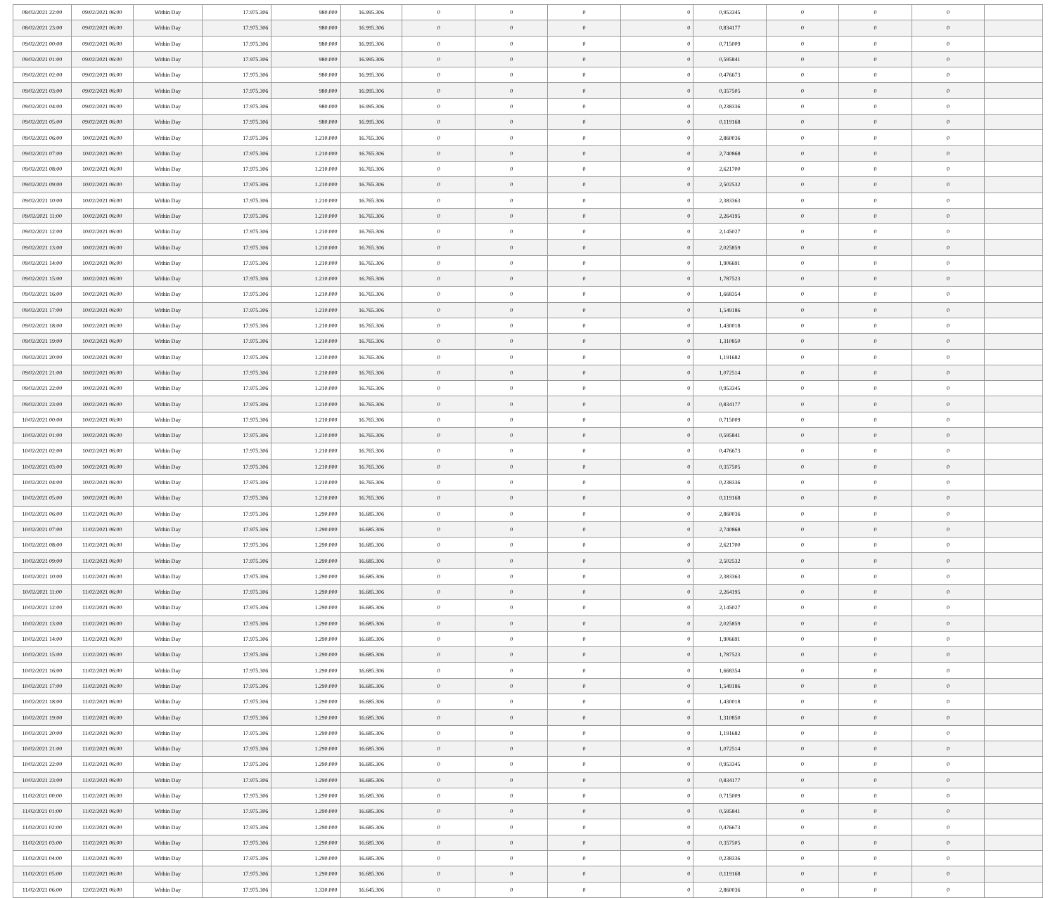| 08/02/2021 22:00 | 09/02/2021 06:00 | Within Day | 17.975.306 | 980.000 | 16.995.306 | 0 | 0 | 0 | 0 | 0,953345 | 0 | 0 | 0 | |
| 08/02/2021 23:00 | 09/02/2021 06:00 | Within Day | 17.975.306 | 980.000 | 16.995.306 | 0 | 0 | 0 | 0 | 0,834177 | 0 | 0 | 0 | |
| 09/02/2021 00:00 | 09/02/2021 06:00 | Within Day | 17.975.306 | 980.000 | 16.995.306 | 0 | 0 | 0 | 0 | 0,715009 | 0 | 0 | 0 | |
| 09/02/2021 01:00 | 09/02/2021 06:00 | Within Day | 17.975.306 | 980.000 | 16.995.306 | 0 | 0 | 0 | 0 | 0,595841 | 0 | 0 | 0 | |
| 09/02/2021 02:00 | 09/02/2021 06:00 | Within Day | 17.975.306 | 980.000 | 16.995.306 | 0 | 0 | 0 | 0 | 0,476673 | 0 | 0 | 0 | |
| 09/02/2021 03:00 | 09/02/2021 06:00 | Within Day | 17.975.306 | 980.000 | 16.995.306 | 0 | 0 | 0 | 0 | 0,357505 | 0 | 0 | 0 | |
| 09/02/2021 04:00 | 09/02/2021 06:00 | Within Day | 17.975.306 | 980.000 | 16.995.306 | 0 | 0 | 0 | 0 | 0,238336 | 0 | 0 | 0 | |
| 09/02/2021 05:00 | 09/02/2021 06:00 | Within Day | 17.975.306 | 980.000 | 16.995.306 | 0 | 0 | 0 | 0 | 0,119168 | 0 | 0 | 0 | |
| 09/02/2021 06:00 | 10/02/2021 06:00 | Within Day | 17.975.306 | 1.210.000 | 16.765.306 | 0 | 0 | 0 | 0 | 2,860036 | 0 | 0 | 0 | |
| 09/02/2021 07:00 | 10/02/2021 06:00 | Within Day | 17.975.306 | 1.210.000 | 16.765.306 | 0 | 0 | 0 | 0 | 2,740868 | 0 | 0 | 0 | |
| 09/02/2021 08:00 | 10/02/2021 06:00 | Within Day | 17.975.306 | 1.210.000 | 16.765.306 | 0 | 0 | 0 | 0 | 2,621700 | 0 | 0 | 0 | |
| 09/02/2021 09:00 | 10/02/2021 06:00 | Within Day | 17.975.306 | 1.210.000 | 16.765.306 | 0 | 0 | 0 | 0 | 2,502532 | 0 | 0 | 0 | |
| 09/02/2021 10:00 | 10/02/2021 06:00 | Within Day | 17.975.306 | 1.210.000 | 16.765.306 | 0 | 0 | 0 | 0 | 2,383363 | 0 | 0 | 0 | |
| 09/02/2021 11:00 | 10/02/2021 06:00 | Within Day | 17.975.306 | 1.210.000 | 16.765.306 | 0 | 0 | 0 | 0 | 2,264195 | 0 | 0 | 0 | |
| 09/02/2021 12:00 | 10/02/2021 06:00 | Within Day | 17.975.306 | 1.210.000 | 16.765.306 | 0 | 0 | 0 | 0 | 2,145027 | 0 | 0 | 0 | |
| 09/02/2021 13:00 | 10/02/2021 06:00 | Within Day | 17.975.306 | 1.210.000 | 16.765.306 | 0 | 0 | 0 | 0 | 2,025859 | 0 | 0 | 0 | |
| 09/02/2021 14:00 | 10/02/2021 06:00 | Within Day | 17.975.306 | 1.210.000 | 16.765.306 | 0 | 0 | 0 | 0 | 1,906691 | 0 | 0 | 0 | |
| 09/02/2021 15:00 | 10/02/2021 06:00 | Within Day | 17.975.306 | 1.210.000 | 16.765.306 | 0 | 0 | 0 | 0 | 1,787523 | 0 | 0 | 0 | |
| 09/02/2021 16:00 | 10/02/2021 06:00 | Within Day | 17.975.306 | 1.210.000 | 16.765.306 | 0 | 0 | 0 | 0 | 1,668354 | 0 | 0 | 0 | |
| 09/02/2021 17:00 | 10/02/2021 06:00 | Within Day | 17.975.306 | 1.210.000 | 16.765.306 | 0 | 0 | 0 | 0 | 1,549186 | 0 | 0 | 0 | |
| 09/02/2021 18:00 | 10/02/2021 06:00 | Within Day | 17.975.306 | 1.210.000 | 16.765.306 | 0 | 0 | 0 | 0 | 1,430018 | 0 | 0 | 0 | |
| 09/02/2021 19:00 | 10/02/2021 06:00 | Within Day | 17.975.306 | 1.210.000 | 16.765.306 | 0 | 0 | 0 | 0 | 1,310850 | 0 | 0 | 0 | |
| 09/02/2021 20:00 | 10/02/2021 06:00 | Within Day | 17.975.306 | 1.210.000 | 16.765.306 | 0 | 0 | 0 | 0 | 1,191682 | 0 | 0 | 0 | |
| 09/02/2021 21:00 | 10/02/2021 06:00 | Within Day | 17.975.306 | 1.210.000 | 16.765.306 | 0 | 0 | 0 | 0 | 1,072514 | 0 | 0 | 0 | |
| 09/02/2021 22:00 | 10/02/2021 06:00 | Within Day | 17.975.306 | 1.210.000 | 16.765.306 | 0 | 0 | 0 | 0 | 0,953345 | 0 | 0 | 0 | |
| 09/02/2021 23:00 | 10/02/2021 06:00 | Within Day | 17.975.306 | 1.210.000 | 16.765.306 | 0 | 0 | 0 | 0 | 0,834177 | 0 | 0 | 0 | |
| 10/02/2021 00:00 | 10/02/2021 06:00 | Within Day | 17.975.306 | 1.210.000 | 16.765.306 | 0 | 0 | 0 | 0 | 0,715009 | 0 | 0 | 0 | |
| 10/02/2021 01:00 | 10/02/2021 06:00 | Within Day | 17.975.306 | 1.210.000 | 16.765.306 | 0 | 0 | 0 | 0 | 0,595841 | 0 | 0 | 0 | |
| 10/02/2021 02:00 | 10/02/2021 06:00 | Within Day | 17.975.306 | 1.210.000 | 16.765.306 | 0 | 0 | 0 | 0 | 0,476673 | 0 | 0 | 0 | |
| 10/02/2021 03:00 | 10/02/2021 06:00 | Within Day | 17.975.306 | 1.210.000 | 16.765.306 | 0 | 0 | 0 | 0 | 0,357505 | 0 | 0 | 0 | |
| 10/02/2021 04:00 | 10/02/2021 06:00 | Within Day | 17.975.306 | 1.210.000 | 16.765.306 | 0 | 0 | 0 | 0 | 0,238336 | 0 | 0 | 0 | |
| 10/02/2021 05:00 | 10/02/2021 06:00 | Within Day | 17.975.306 | 1.210.000 | 16.765.306 | 0 | 0 | 0 | 0 | 0,119168 | 0 | 0 | 0 | |
| 10/02/2021 06:00 | 11/02/2021 06:00 | Within Day | 17.975.306 | 1.290.000 | 16.685.306 | 0 | 0 | 0 | 0 | 2,860036 | 0 | 0 | 0 | |
| 10/02/2021 07:00 | 11/02/2021 06:00 | Within Day | 17.975.306 | 1.290.000 | 16.685.306 | 0 | 0 | 0 | 0 | 2,740868 | 0 | 0 | 0 | |
| 10/02/2021 08:00 | 11/02/2021 06:00 | Within Day | 17.975.306 | 1.290.000 | 16.685.306 | 0 | 0 | 0 | 0 | 2,621700 | 0 | 0 | 0 | |
| 10/02/2021 09:00 | 11/02/2021 06:00 | Within Day | 17.975.306 | 1.290.000 | 16.685.306 | 0 | 0 | 0 | 0 | 2,502532 | 0 | 0 | 0 | |
| 10/02/2021 10:00 | 11/02/2021 06:00 | Within Day | 17.975.306 | 1.290.000 | 16.685.306 | 0 | 0 | 0 | 0 | 2,383363 | 0 | 0 | 0 | |
| 10/02/2021 11:00 | 11/02/2021 06:00 | Within Day | 17.975.306 | 1.290.000 | 16.685.306 | 0 | 0 | 0 | 0 | 2,264195 | 0 | 0 | 0 | |
| 10/02/2021 12:00 | 11/02/2021 06:00 | Within Day | 17.975.306 | 1.290.000 | 16.685.306 | 0 | 0 | 0 | 0 | 2,145027 | 0 | 0 | 0 | |
| 10/02/2021 13:00 | 11/02/2021 06:00 | Within Day | 17.975.306 | 1.290.000 | 16.685.306 | 0 | 0 | 0 | 0 | 2,025859 | 0 | 0 | 0 | |
| 10/02/2021 14:00 | 11/02/2021 06:00 | Within Day | 17.975.306 | 1.290.000 | 16.685.306 | 0 | 0 | 0 | 0 | 1,906691 | 0 | 0 | 0 | |
| 10/02/2021 15:00 | 11/02/2021 06:00 | Within Day | 17.975.306 | 1.290.000 | 16.685.306 | 0 | 0 | 0 | 0 | 1,787523 | 0 | 0 | 0 | |
| 10/02/2021 16:00 | 11/02/2021 06:00 | Within Day | 17.975.306 | 1.290.000 | 16.685.306 | 0 | 0 | 0 | 0 | 1,668354 | 0 | 0 | 0 | |
| 10/02/2021 17:00 | 11/02/2021 06:00 | Within Day | 17.975.306 | 1.290.000 | 16.685.306 | 0 | 0 | 0 | 0 | 1,549186 | 0 | 0 | 0 | |
| 10/02/2021 18:00 | 11/02/2021 06:00 | Within Day | 17.975.306 | 1.290.000 | 16.685.306 | 0 | 0 | 0 | 0 | 1,430018 | 0 | 0 | 0 | |
| 10/02/2021 19:00 | 11/02/2021 06:00 | Within Day | 17.975.306 | 1.290.000 | 16.685.306 | 0 | 0 | 0 | 0 | 1,310850 | 0 | 0 | 0 | |
| 10/02/2021 20:00 | 11/02/2021 06:00 | Within Day | 17.975.306 | 1.290.000 | 16.685.306 | 0 | 0 | 0 | 0 | 1,191682 | 0 | 0 | 0 | |
| 10/02/2021 21:00 | 11/02/2021 06:00 | Within Day | 17.975.306 | 1.290.000 | 16.685.306 | 0 | 0 | 0 | 0 | 1,072514 | 0 | 0 | 0 | |
| 10/02/2021 22:00 | 11/02/2021 06:00 | Within Day | 17.975.306 | 1.290.000 | 16.685.306 | 0 | 0 | 0 | 0 | 0,953345 | 0 | 0 | 0 | |
| 10/02/2021 23:00 | 11/02/2021 06:00 | Within Day | 17.975.306 | 1.290.000 | 16.685.306 | 0 | 0 | 0 | 0 | 0,834177 | 0 | 0 | 0 | |
| 11/02/2021 00:00 | 11/02/2021 06:00 | Within Day | 17.975.306 | 1.290.000 | 16.685.306 | 0 | 0 | 0 | 0 | 0,715009 | 0 | 0 | 0 | |
| 11/02/2021 01:00 | 11/02/2021 06:00 | Within Day | 17.975.306 | 1.290.000 | 16.685.306 | 0 | 0 | 0 | 0 | 0,595841 | 0 | 0 | 0 | |
| 11/02/2021 02:00 | 11/02/2021 06:00 | Within Day | 17.975.306 | 1.290.000 | 16.685.306 | 0 | 0 | 0 | 0 | 0,476673 | 0 | 0 | 0 | |
| 11/02/2021 03:00 | 11/02/2021 06:00 | Within Day | 17.975.306 | 1.290.000 | 16.685.306 | 0 | 0 | 0 | 0 | 0,357505 | 0 | 0 | 0 | |
| 11/02/2021 04:00 | 11/02/2021 06:00 | Within Day | 17.975.306 | 1.290.000 | 16.685.306 | 0 | 0 | 0 | 0 | 0,238336 | 0 | 0 | 0 | |
| 11/02/2021 05:00 | 11/02/2021 06:00 | Within Day | 17.975.306 | 1.290.000 | 16.685.306 | 0 | 0 | 0 | 0 | 0,119168 | 0 | 0 | 0 | |
| 11/02/2021 06:00 | 12/02/2021 06:00 | Within Day | 17.975.306 | 1.330.000 | 16.645.306 | 0 | 0 | 0 | 0 | 2,860036 | 0 | 0 | 0 | |